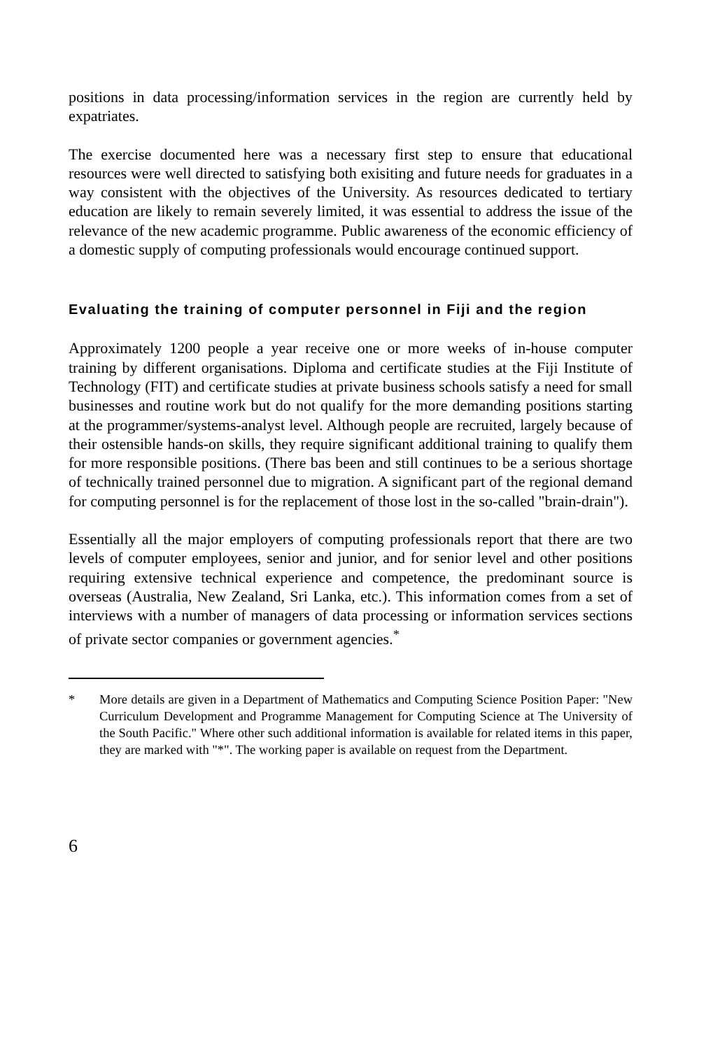positions in data processing/information services in the region are currently held by expatriates.
The exercise documented here was a necessary first step to ensure that educational resources were well directed to satisfying both exisiting and future needs for graduates in a way consistent with the objectives of the University. As resources dedicated to tertiary education are likely to remain severely limited, it was essential to address the issue of the relevance of the new academic programme. Public awareness of the economic efficiency of a domestic supply of computing professionals would encourage continued support.
Evaluating the training of computer personnel in Fiji and the region
Approximately 1200 people a year receive one or more weeks of in-house computer training by different organisations. Diploma and certificate studies at the Fiji Institute of Technology (FIT) and certificate studies at private business schools satisfy a need for small businesses and routine work but do not qualify for the more demanding positions starting at the programmer/systems-analyst level. Although people are recruited, largely because of their ostensible hands-on skills, they require significant additional training to qualify them for more responsible positions. (There bas been and still continues to be a serious shortage of technically trained personnel due to migration. A significant part of the regional demand for computing personnel is for the replacement of those lost in the so-called "brain-drain").
Essentially all the major employers of computing professionals report that there are two levels of computer employees, senior and junior, and for senior level and other positions requiring extensive technical experience and competence, the predominant source is overseas (Australia, New Zealand, Sri Lanka, etc.). This information comes from a set of interviews with a number of managers of data processing or information services sections of private sector companies or government agencies.<sup>*</sup>
* More details are given in a Department of Mathematics and Computing Science Position Paper: "New Curriculum Development and Programme Management for Computing Science at The University of the South Pacific." Where other such additional information is available for related items in this paper, they are marked with "*". The working paper is available on request from the Department.
6